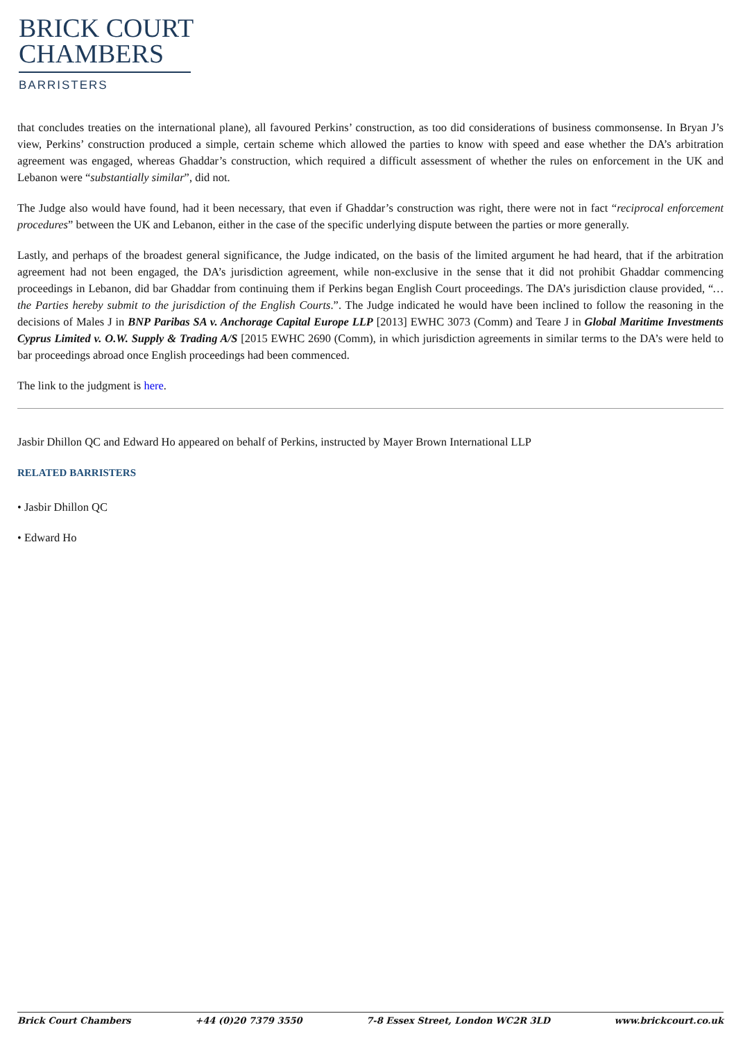BRICK COURT
CHAMBERS
BARRISTERS
that concludes treaties on the international plane), all favoured Perkins’ construction, as too did considerations of business commonsense. In Bryan J’s view, Perkins’ construction produced a simple, certain scheme which allowed the parties to know with speed and ease whether the DA’s arbitration agreement was engaged, whereas Ghaddar’s construction, which required a difficult assessment of whether the rules on enforcement in the UK and Lebanon were “substantially similar”, did not.
The Judge also would have found, had it been necessary, that even if Ghaddar’s construction was right, there were not in fact “reciprocal enforcement procedures” between the UK and Lebanon, either in the case of the specific underlying dispute between the parties or more generally.
Lastly, and perhaps of the broadest general significance, the Judge indicated, on the basis of the limited argument he had heard, that if the arbitration agreement had not been engaged, the DA’s jurisdiction agreement, while non-exclusive in the sense that it did not prohibit Ghaddar commencing proceedings in Lebanon, did bar Ghaddar from continuing them if Perkins began English Court proceedings. The DA’s jurisdiction clause provided, “…the Parties hereby submit to the jurisdiction of the English Courts.”. The Judge indicated he would have been inclined to follow the reasoning in the decisions of Males J in BNP Paribas SA v. Anchorage Capital Europe LLP [2013] EWHC 3073 (Comm) and Teare J in Global Maritime Investments Cyprus Limited v. O.W. Supply & Trading A/S [2015 EWHC 2690 (Comm), in which jurisdiction agreements in similar terms to the DA’s were held to bar proceedings abroad once English proceedings had been commenced.
The link to the judgment is here.
Jasbir Dhillon QC and Edward Ho appeared on behalf of Perkins, instructed by Mayer Brown International LLP
RELATED BARRISTERS
• Jasbir Dhillon QC
• Edward Ho
Brick Court Chambers +44 (0)20 7379 3550 7-8 Essex Street, London WC2R 3LD www.brickcourt.co.uk